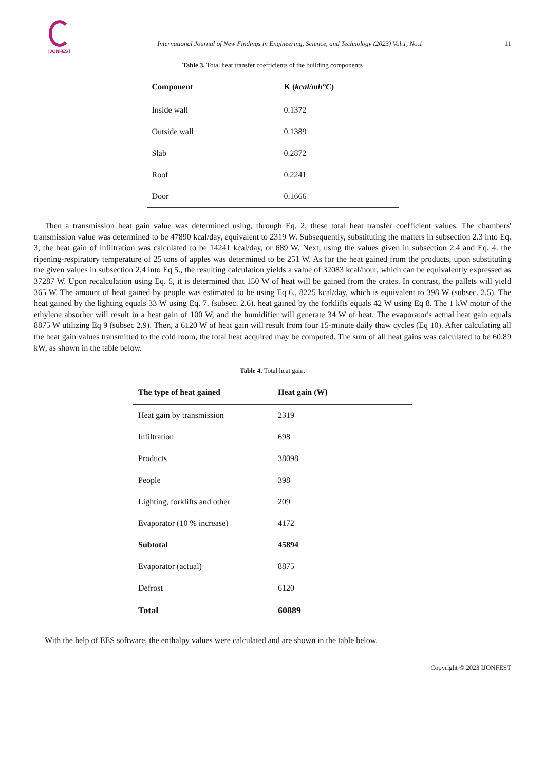IJONFEST
International Journal of New Findings in Engineering, Science, and Technology (2023) Vol.1, No.1
11
Table 3. Total heat transfer coefficients of the building components
| Component | K ( kcal/mh°C ) |
| --- | --- |
| Inside wall | 0.1372 |
| Outside wall | 0.1389 |
| Slab | 0.2872 |
| Roof | 0.2241 |
| Door | 0.1666 |
Then a transmission heat gain value was determined using, through Eq. 2, these total heat transfer coefficient values. The chambers' transmission value was determined to be 47890 kcal/day, equivalent to 2319 W. Subsequently, substituting the matters in subsection 2.3 into Eq. 3, the heat gain of infiltration was calculated to be 14241 kcal/day, or 689 W. Next, using the values given in subsection 2.4 and Eq. 4. the ripening-respiratory temperature of 25 tons of apples was determined to be 251 W. As for the heat gained from the products, upon substituting the given values in subsection 2.4 into Eq 5., the resulting calculation yields a value of 32083 kcal/hour, which can be equivalently expressed as 37287 W. Upon recalculation using Eq. 5, it is determined that 150 W of heat will be gained from the crates. In contrast, the pallets will yield 365 W. The amount of heat gained by people was estimated to be using Eq 6., 8225 kcal/day, which is equivalent to 398 W (subsec. 2.5). The heat gained by the lighting equals 33 W using Eq. 7. (subsec. 2.6). heat gained by the forklifts equals 42 W using Eq 8. The 1 kW motor of the ethylene absorber will result in a heat gain of 100 W, and the humidifier will generate 34 W of heat. The evaporator's actual heat gain equals 8875 W utilizing Eq 9 (subsec 2.9). Then, a 6120 W of heat gain will result from four 15-minute daily thaw cycles (Eq 10). After calculating all the heat gain values transmitted to the cold room, the total heat acquired may be computed. The sum of all heat gains was calculated to be 60.89 kW, as shown in the table below.
Table 4. Total heat gain.
| The type of heat gained | Heat gain (W) |
| --- | --- |
| Heat gain by transmission | 2319 |
| Infiltration | 698 |
| Products | 38098 |
| People | 398 |
| Lighting, forklifts and other | 209 |
| Evaporator (10 % increase) | 4172 |
| Subtotal | 45894 |
| Evaporator (actual) | 8875 |
| Defrost | 6120 |
| Total | 60889 |
With the help of EES software, the enthalpy values were calculated and are shown in the table below.
Copyright © 2023 IJONFEST